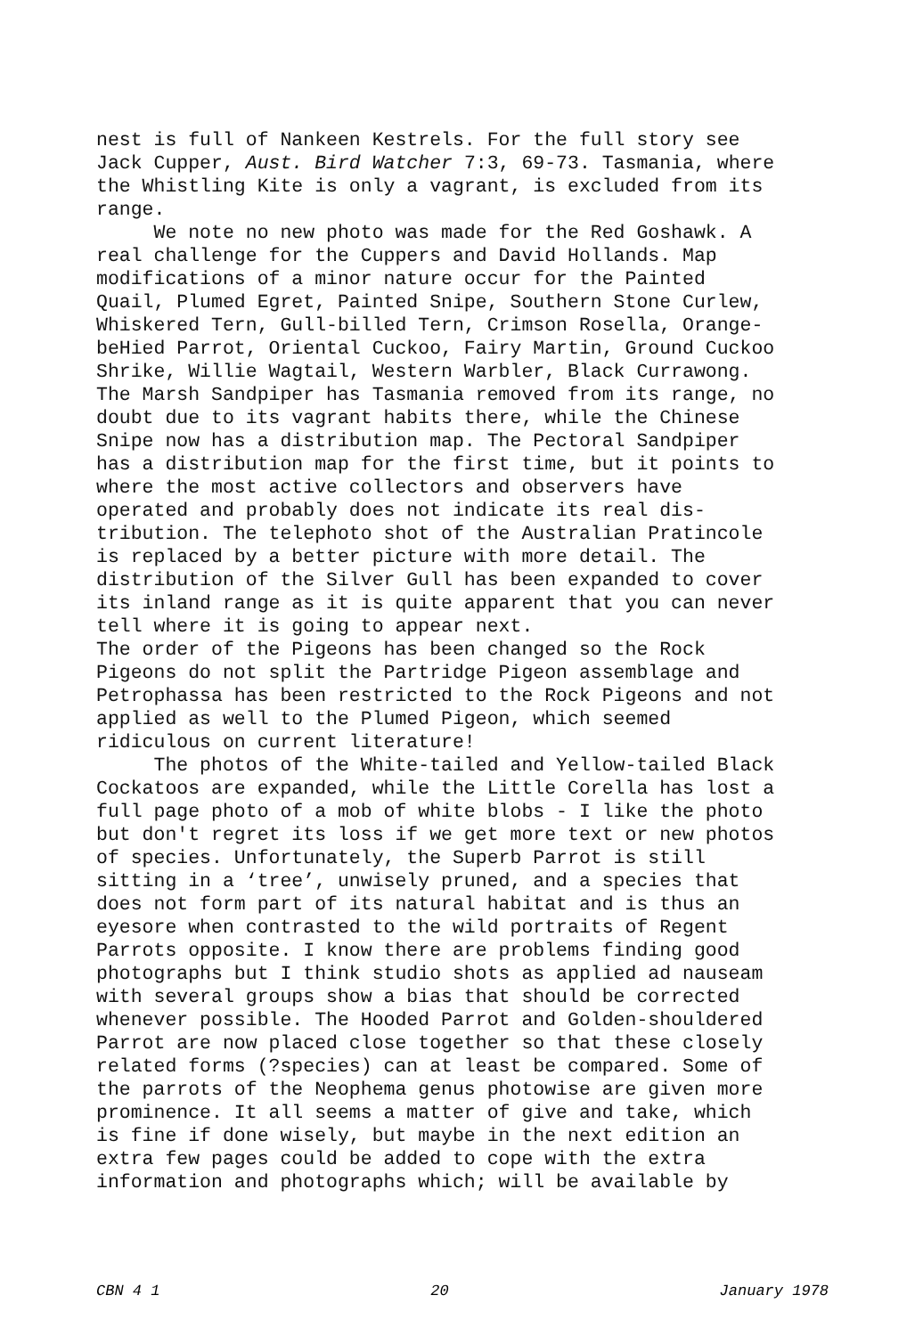nest is full of Nankeen Kestrels. For the full story see Jack Cupper, Aust. Bird Watcher 7:3, 69-73. Tasmania, where the Whistling Kite is only a vagrant, is excluded from its range. We note no new photo was made for the Red Goshawk. A real challenge for the Cuppers and David Hollands. Map modifications of a minor nature occur for the Painted Quail, Plumed Egret, Painted Snipe, Southern Stone Curlew, Whiskered Tern, Gull-billed Tern, Crimson Rosella, Orange- beHied Parrot, Oriental Cuckoo, Fairy Martin, Ground Cuckoo Shrike, Willie Wagtail, Western Warbler, Black Currawong. The Marsh Sandpiper has Tasmania removed from its range, no doubt due to its vagrant habits there, while the Chinese Snipe now has a distribution map. The Pectoral Sandpiper has a distribution map for the first time, but it points to where the most active collectors and observers have operated and probably does not indicate its real dis- tribution. The telephoto shot of the Australian Pratincole is replaced by a better picture with more detail. The distribution of the Silver Gull has been expanded to cover its inland range as it is quite apparent that you can never tell where it is going to appear next. The order of the Pigeons has been changed so the Rock Pigeons do not split the Partridge Pigeon assemblage and Petrophassa has been restricted to the Rock Pigeons and not applied as well to the Plumed Pigeon, which seemed ridiculous on current literature! The photos of the White-tailed and Yellow-tailed Black Cockatoos are expanded, while the Little Corella has lost a full page photo of a mob of white blobs - I like the photo but don't regret its loss if we get more text or new photos of species. Unfortunately, the Superb Parrot is still sitting in a ‘tree’, unwisely pruned, and a species that does not form part of its natural habitat and is thus an eyesore when contrasted to the wild portraits of Regent Parrots opposite. I know there are problems finding good photographs but I think studio shots as applied ad nauseam with several groups show a bias that should be corrected whenever possible. The Hooded Parrot and Golden-shouldered Parrot are now placed close together so that these closely related forms (?species) can at least be compared. Some of the parrots of the Neophema genus photowise are given more prominence. It all seems a matter of give and take, which is fine if done wisely, but maybe in the next edition an extra few pages could be added to cope with the extra information and photographs which; will be available by
CBN 4 1 20 January 1978